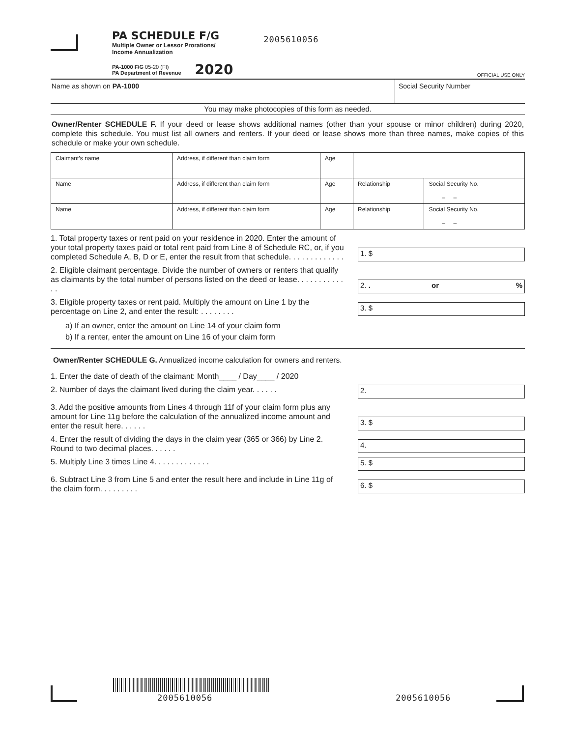PA SCHEDULE F/G
Multiple Owner or Lessor Prorations/
Income Annualization
2005610056
PA-1000 F/G 05-20 (FI)
PA Department of Revenue
2020
OFFICIAL USE ONLY
Name as shown on PA-1000 Social Security Number
You may make photocopies of this form as needed.
Owner/Renter SCHEDULE F. If your deed or lease shows additional names (other than your spouse or minor children) during 2020, complete this schedule. You must list all owners and renters. If your deed or lease shows more than three names, make copies of this schedule or make your own schedule.
| Claimant’s name | Address, if different than claim form | Age | | |
| Name | Address, if different than claim form | Age | Relationship | Social Security No. – – |
| Name | Address, if different than claim form | Age | Relationship | Social Security No. – – |
1. Total property taxes or rent paid on your residence in 2020. Enter the amount of your total property taxes paid or total rent paid from Line 8 of Schedule RC, or, if you completed Schedule A, B, D or E, enter the result from that schedule. . . . . . . . . . . . .
1. $
2. Eligible claimant percentage. Divide the number of owners or renters that qualify as claimants by the total number of persons listed on the deed or lease. . . . . . . . . . . . .
2. . or %
3. Eligible property taxes or rent paid. Multiply the amount on Line 1 by the percentage on Line 2, and enter the result: . . . . . . . .
3. $
a) If an owner, enter the amount on Line 14 of your claim form
b) If a renter, enter the amount on Line 16 of your claim form
Owner/Renter SCHEDULE G. Annualized income calculation for owners and renters.
1. Enter the date of death of the claimant: Month____ / Day____ / 2020
2. Number of days the claimant lived during the claim year. . . . . .
2.
3. Add the positive amounts from Lines 4 through 11f of your claim form plus any amount for Line 11g before the calculation of the annualized income amount and enter the result here. . . . . .
3. $
4. Enter the result of dividing the days in the claim year (365 or 366) by Line 2. Round to two decimal places. . . . . .
4.
5. Multiply Line 3 times Line 4. . . . . . . . . . . . .
5. $
6. Subtract Line 3 from Line 5 and enter the result here and include in Line 11g of the claim form. . . . . . . . .
6. $
2005610056 2005610056